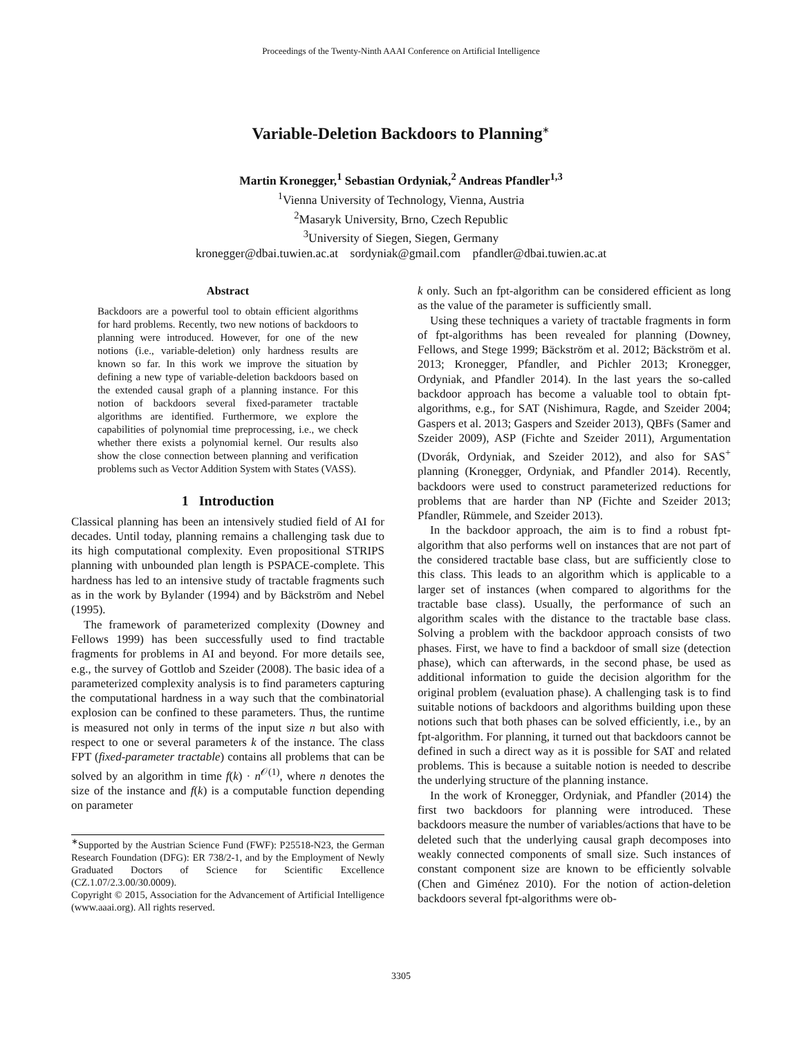Proceedings of the Twenty-Ninth AAAI Conference on Artificial Intelligence
Variable-Deletion Backdoors to Planning<sup>∗</sup>
Martin Kronegger,<sup>1</sup> Sebastian Ordyniak,<sup>2</sup> Andreas Pfandler<sup>1,3</sup>
<sup>1</sup> Vienna University of Technology, Vienna, Austria
<sup>2</sup> Masaryk University, Brno, Czech Republic
<sup>3</sup> University of Siegen, Siegen, Germany
kronegger@dbai.tuwien.ac.at sordyniak@gmail.com pfandler@dbai.tuwien.ac.at
Abstract
Backdoors are a powerful tool to obtain efficient algorithms for hard problems. Recently, two new notions of backdoors to planning were introduced. However, for one of the new notions (i.e., variable-deletion) only hardness results are known so far. In this work we improve the situation by defining a new type of variable-deletion backdoors based on the extended causal graph of a planning instance. For this notion of backdoors several fixed-parameter tractable algorithms are identified. Furthermore, we explore the capabilities of polynomial time preprocessing, i.e., we check whether there exists a polynomial kernel. Our results also show the close connection between planning and verification problems such as Vector Addition System with States (VASS).
1 Introduction
Classical planning has been an intensively studied field of AI for decades. Until today, planning remains a challenging task due to its high computational complexity. Even propositional STRIPS planning with unbounded plan length is PSPACE-complete. This hardness has led to an intensive study of tractable fragments such as in the work by Bylander (1994) and by Bäckström and Nebel (1995).
The framework of parameterized complexity (Downey and Fellows 1999) has been successfully used to find tractable fragments for problems in AI and beyond. For more details see, e.g., the survey of Gottlob and Szeider (2008). The basic idea of a parameterized complexity analysis is to find parameters capturing the computational hardness in a way such that the combinatorial explosion can be confined to these parameters. Thus, the runtime is measured not only in terms of the input size n but also with respect to one or several parameters k of the instance. The class FPT (fixed-parameter tractable) contains all problems that can be solved by an algorithm in time f(k) · n<sup>𝒪(1)</sup>, where n denotes the size of the instance and f(k) is a computable function depending on parameter
<sup>∗</sup>Supported by the Austrian Science Fund (FWF): P25518-N23, the German Research Foundation (DFG): ER 738/2-1, and by the Employment of Newly Graduated Doctors of Science for Scientific Excellence (CZ.1.07/2.3.00/30.0009).
Copyright © 2015, Association for the Advancement of Artificial Intelligence (www.aaai.org). All rights reserved.
k only. Such an fpt-algorithm can be considered efficient as long as the value of the parameter is sufficiently small.
Using these techniques a variety of tractable fragments in form of fpt-algorithms has been revealed for planning (Downey, Fellows, and Stege 1999; Bäckström et al. 2012; Bäckström et al. 2013; Kronegger, Pfandler, and Pichler 2013; Kronegger, Ordyniak, and Pfandler 2014). In the last years the so-called backdoor approach has become a valuable tool to obtain fpt-algorithms, e.g., for SAT (Nishimura, Ragde, and Szeider 2004; Gaspers et al. 2013; Gaspers and Szeider 2013), QBFs (Samer and Szeider 2009), ASP (Fichte and Szeider 2011), Argumentation (Dvorák, Ordyniak, and Szeider 2012), and also for SAS<sup>+</sup> planning (Kronegger, Ordyniak, and Pfandler 2014). Recently, backdoors were used to construct parameterized reductions for problems that are harder than NP (Fichte and Szeider 2013; Pfandler, Rümmele, and Szeider 2013).
In the backdoor approach, the aim is to find a robust fpt-algorithm that also performs well on instances that are not part of the considered tractable base class, but are sufficiently close to this class. This leads to an algorithm which is applicable to a larger set of instances (when compared to algorithms for the tractable base class). Usually, the performance of such an algorithm scales with the distance to the tractable base class. Solving a problem with the backdoor approach consists of two phases. First, we have to find a backdoor of small size (detection phase), which can afterwards, in the second phase, be used as additional information to guide the decision algorithm for the original problem (evaluation phase). A challenging task is to find suitable notions of backdoors and algorithms building upon these notions such that both phases can be solved efficiently, i.e., by an fpt-algorithm. For planning, it turned out that backdoors cannot be defined in such a direct way as it is possible for SAT and related problems. This is because a suitable notion is needed to describe the underlying structure of the planning instance.
In the work of Kronegger, Ordyniak, and Pfandler (2014) the first two backdoors for planning were introduced. These backdoors measure the number of variables/actions that have to be deleted such that the underlying causal graph decomposes into weakly connected components of small size. Such instances of constant component size are known to be efficiently solvable (Chen and Giménez 2010). For the notion of action-deletion backdoors several fpt-algorithms were ob-
3305